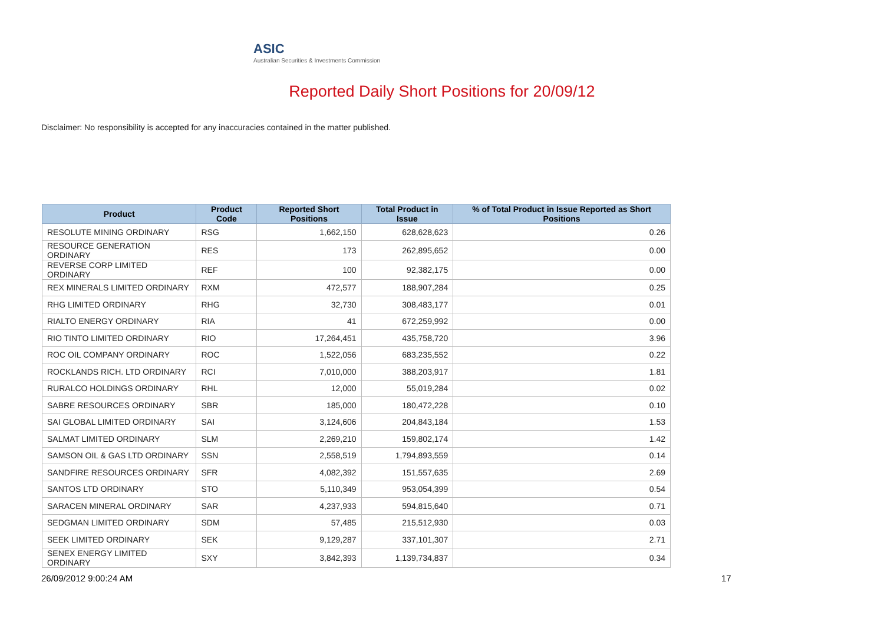ASIC
Australian Securities & Investments Commission
Reported Daily Short Positions for 20/09/12
Disclaimer: No responsibility is accepted for any inaccuracies contained in the matter published.
| Product | Product Code | Reported Short Positions | Total Product in Issue | % of Total Product in Issue Reported as Short Positions |
| --- | --- | --- | --- | --- |
| RESOLUTE MINING ORDINARY | RSG | 1,662,150 | 628,628,623 | 0.26 |
| RESOURCE GENERATION ORDINARY | RES | 173 | 262,895,652 | 0.00 |
| REVERSE CORP LIMITED ORDINARY | REF | 100 | 92,382,175 | 0.00 |
| REX MINERALS LIMITED ORDINARY | RXM | 472,577 | 188,907,284 | 0.25 |
| RHG LIMITED ORDINARY | RHG | 32,730 | 308,483,177 | 0.01 |
| RIALTO ENERGY ORDINARY | RIA | 41 | 672,259,992 | 0.00 |
| RIO TINTO LIMITED ORDINARY | RIO | 17,264,451 | 435,758,720 | 3.96 |
| ROC OIL COMPANY ORDINARY | ROC | 1,522,056 | 683,235,552 | 0.22 |
| ROCKLANDS RICH. LTD ORDINARY | RCI | 7,010,000 | 388,203,917 | 1.81 |
| RURALCO HOLDINGS ORDINARY | RHL | 12,000 | 55,019,284 | 0.02 |
| SABRE RESOURCES ORDINARY | SBR | 185,000 | 180,472,228 | 0.10 |
| SAI GLOBAL LIMITED ORDINARY | SAI | 3,124,606 | 204,843,184 | 1.53 |
| SALMAT LIMITED ORDINARY | SLM | 2,269,210 | 159,802,174 | 1.42 |
| SAMSON OIL & GAS LTD ORDINARY | SSN | 2,558,519 | 1,794,893,559 | 0.14 |
| SANDFIRE RESOURCES ORDINARY | SFR | 4,082,392 | 151,557,635 | 2.69 |
| SANTOS LTD ORDINARY | STO | 5,110,349 | 953,054,399 | 0.54 |
| SARACEN MINERAL ORDINARY | SAR | 4,237,933 | 594,815,640 | 0.71 |
| SEDGMAN LIMITED ORDINARY | SDM | 57,485 | 215,512,930 | 0.03 |
| SEEK LIMITED ORDINARY | SEK | 9,129,287 | 337,101,307 | 2.71 |
| SENEX ENERGY LIMITED ORDINARY | SXY | 3,842,393 | 1,139,734,837 | 0.34 |
26/09/2012 9:00:24 AM 17